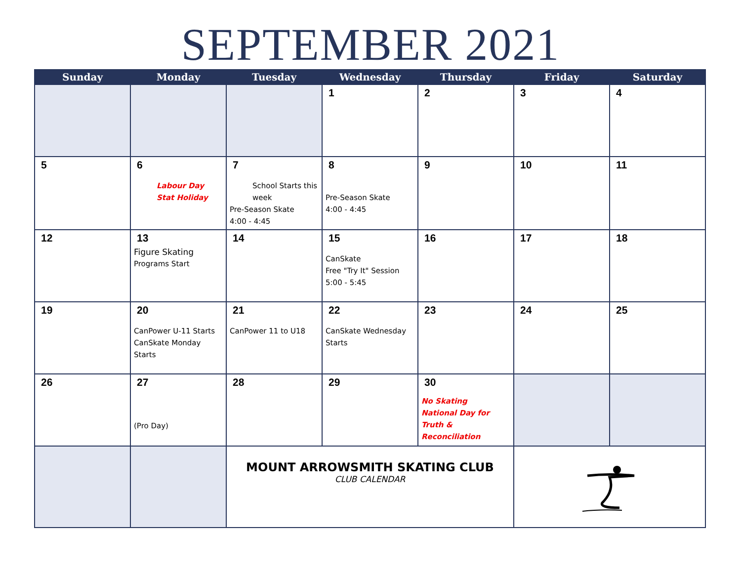SEPTEMBER 2021
| Sunday | Monday | Tuesday | Wednesday | Thursday | Friday | Saturday |
| --- | --- | --- | --- | --- | --- | --- |
| | | | 1 | 2 | 3 | 4 |
| 5 | 6 Labour Day Stat Holiday | 7 School Starts this week Pre-Season Skate 4:00 - 4:45 | 8 Pre-Season Skate 4:00 - 4:45 | 9 | 10 | 11 |
| 12 | 13 Figure Skating Programs Start | 14 | 15 CanSkate Free "Try It" Session 5:00 - 5:45 | 16 | 17 | 18 |
| 19 | 20 CanPower U-11 Starts CanSkate Monday Starts | 21 CanPower 11 to U18 | 22 CanSkate Wednesday Starts | 23 | 24 | 25 |
| 26 | 27 (Pro Day) | 28 | 29 | 30 No Skating National Day for Truth & Reconciliation | | |
| | | MOUNT ARROWSMITH SKATING CLUB CLUB CALENDAR | | | | |